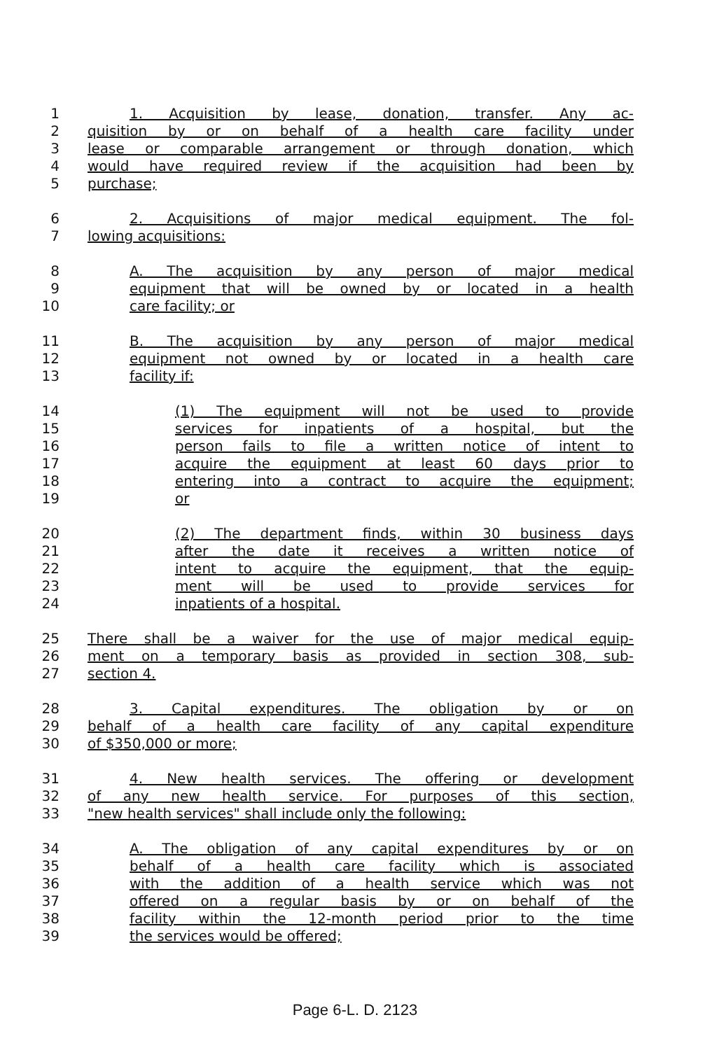1 1. Acquisition by lease, donation, transfer. Any ac-
2 quisition by or on behalf of a health care facility under
3 lease or comparable arrangement or through donation, which
4 would have required review if the acquisition had been by
5 purchase;
6 2. Acquisitions of major medical equipment. The fol-
7 lowing acquisitions:
8 A. The acquisition by any person of major medical
9 equipment that will be owned by or located in a health
10 care facility; or
11 B. The acquisition by any person of major medical
12 equipment not owned by or located in a health care
13 facility if:
14 (1) The equipment will not be used to provide
15 services for inpatients of a hospital, but the
16 person fails to file a written notice of intent to
17 acquire the equipment at least 60 days prior to
18 entering into a contract to acquire the equipment;
19 or
20 (2) The department finds, within 30 business days
21 after the date it receives a written notice of
22 intent to acquire the equipment, that the equip-
23 ment will be used to provide services for
24 inpatients of a hospital.
25 There shall be a waiver for the use of major medical equip-
26 ment on a temporary basis as provided in section 308, sub-
27 section 4.
28 3. Capital expenditures. The obligation by or on
29 behalf of a health care facility of any capital expenditure
30 of $350,000 or more;
31 4. New health services. The offering or development
32 of any new health service. For purposes of this section,
33 "new health services" shall include only the following:
34 A. The obligation of any capital expenditures by or on
35 behalf of a health care facility which is associated
36 with the addition of a health service which was not
37 offered on a regular basis by or on behalf of the
38 facility within the 12-month period prior to the time
39 the services would be offered;
Page 6-L. D. 2123